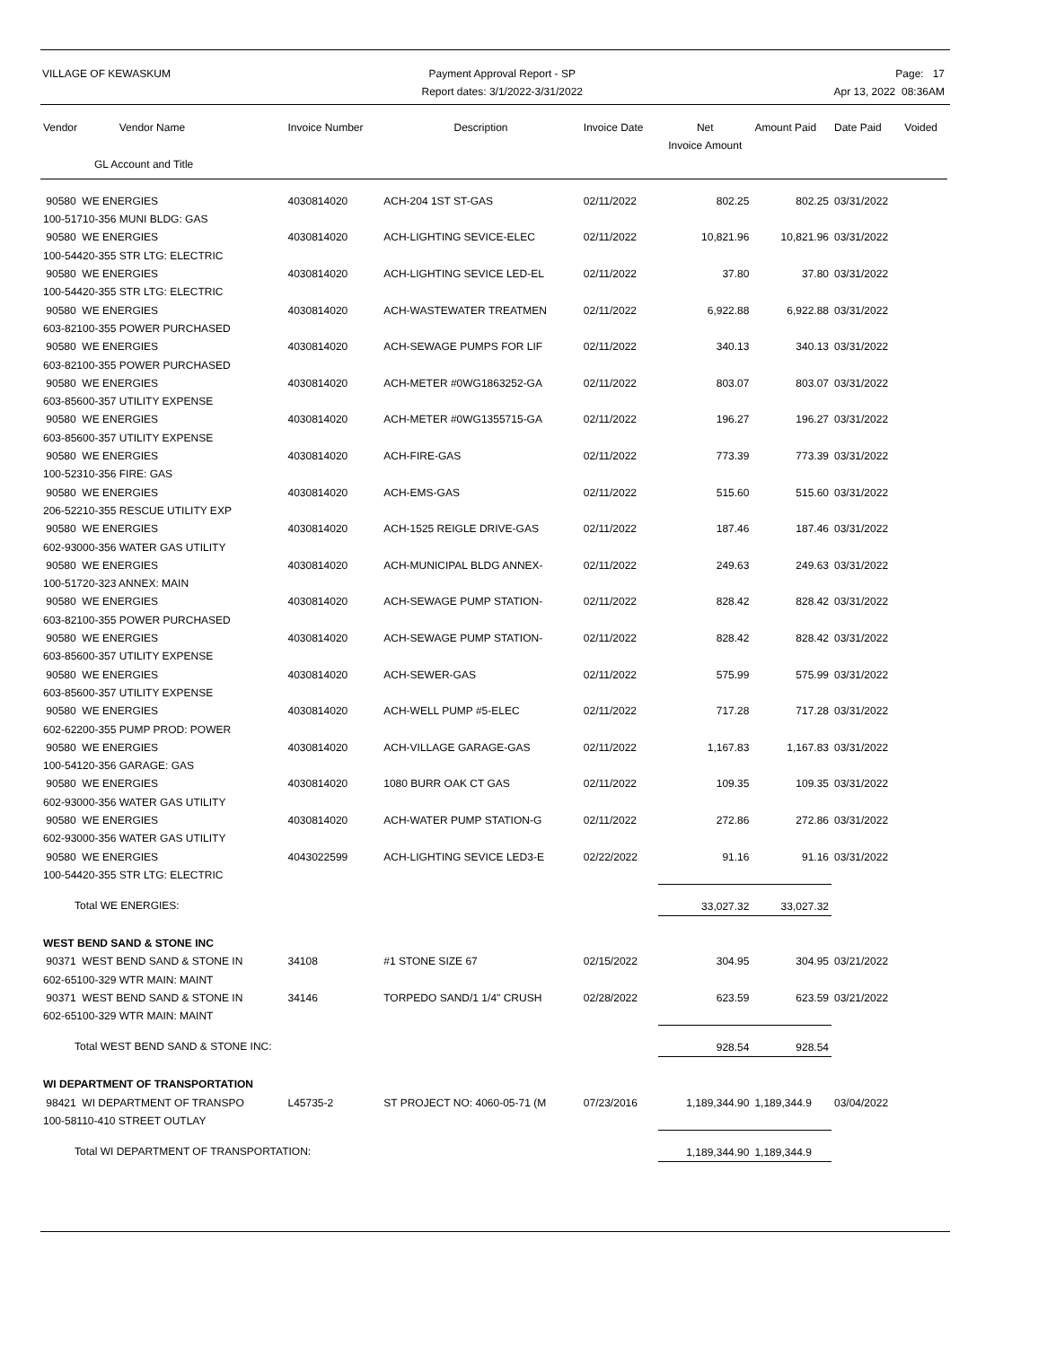VILLAGE OF KEWASKUM Payment Approval Report - SP
Report dates: 3/1/2022-3/31/2022
Page: 17
Apr 13, 2022 08:36AM
| Vendor Vendor Name | Invoice Number | Description | Invoice Date | Net Invoice Amount | Amount Paid | Date Paid | Voided |
| --- | --- | --- | --- | --- | --- | --- | --- |
| GL Account and Title | | | | | | | |
| 90580 WE ENERGIES 100-51710-356 MUNI BLDG: GAS | 4030814020 | ACH-204 1ST ST-GAS | 02/11/2022 | 802.25 | 802.25 | 03/31/2022 | |
| 90580 WE ENERGIES 100-54420-355 STR LTG: ELECTRIC | 4030814020 | ACH-LIGHTING SEVICE-ELEC | 02/11/2022 | 10,821.96 | 10,821.96 | 03/31/2022 | |
| 90580 WE ENERGIES 100-54420-355 STR LTG: ELECTRIC | 4030814020 | ACH-LIGHTING SEVICE LED-EL | 02/11/2022 | 37.80 | 37.80 | 03/31/2022 | |
| 90580 WE ENERGIES 603-82100-355 POWER PURCHASED | 4030814020 | ACH-WASTEWATER TREATMEN | 02/11/2022 | 6,922.88 | 6,922.88 | 03/31/2022 | |
| 90580 WE ENERGIES 603-82100-355 POWER PURCHASED | 4030814020 | ACH-SEWAGE PUMPS FOR LIF | 02/11/2022 | 340.13 | 340.13 | 03/31/2022 | |
| 90580 WE ENERGIES 603-85600-357 UTILITY EXPENSE | 4030814020 | ACH-METER #0WG1863252-GA | 02/11/2022 | 803.07 | 803.07 | 03/31/2022 | |
| 90580 WE ENERGIES 603-85600-357 UTILITY EXPENSE | 4030814020 | ACH-METER #0WG1355715-GA | 02/11/2022 | 196.27 | 196.27 | 03/31/2022 | |
| 90580 WE ENERGIES 100-52310-356 FIRE: GAS | 4030814020 | ACH-FIRE-GAS | 02/11/2022 | 773.39 | 773.39 | 03/31/2022 | |
| 90580 WE ENERGIES 206-52210-355 RESCUE UTILITY EXP | 4030814020 | ACH-EMS-GAS | 02/11/2022 | 515.60 | 515.60 | 03/31/2022 | |
| 90580 WE ENERGIES 602-93000-356 WATER GAS UTILITY | 4030814020 | ACH-1525 REIGLE DRIVE-GAS | 02/11/2022 | 187.46 | 187.46 | 03/31/2022 | |
| 90580 WE ENERGIES 100-51720-323 ANNEX: MAIN | 4030814020 | ACH-MUNICIPAL BLDG ANNEX- | 02/11/2022 | 249.63 | 249.63 | 03/31/2022 | |
| 90580 WE ENERGIES 603-82100-355 POWER PURCHASED | 4030814020 | ACH-SEWAGE PUMP STATION- | 02/11/2022 | 828.42 | 828.42 | 03/31/2022 | |
| 90580 WE ENERGIES 603-85600-357 UTILITY EXPENSE | 4030814020 | ACH-SEWAGE PUMP STATION- | 02/11/2022 | 828.42 | 828.42 | 03/31/2022 | |
| 90580 WE ENERGIES 603-85600-357 UTILITY EXPENSE | 4030814020 | ACH-SEWER-GAS | 02/11/2022 | 575.99 | 575.99 | 03/31/2022 | |
| 90580 WE ENERGIES 602-62200-355 PUMP PROD: POWER | 4030814020 | ACH-WELL PUMP #5-ELEC | 02/11/2022 | 717.28 | 717.28 | 03/31/2022 | |
| 90580 WE ENERGIES 100-54120-356 GARAGE: GAS | 4030814020 | ACH-VILLAGE GARAGE-GAS | 02/11/2022 | 1,167.83 | 1,167.83 | 03/31/2022 | |
| 90580 WE ENERGIES 602-93000-356 WATER GAS UTILITY | 4030814020 | 1080 BURR OAK CT GAS | 02/11/2022 | 109.35 | 109.35 | 03/31/2022 | |
| 90580 WE ENERGIES 602-93000-356 WATER GAS UTILITY | 4030814020 | ACH-WATER PUMP STATION-G | 02/11/2022 | 272.86 | 272.86 | 03/31/2022 | |
| 90580 WE ENERGIES 100-54420-355 STR LTG: ELECTRIC | 4043022599 | ACH-LIGHTING SEVICE LED3-E | 02/22/2022 | 91.16 | 91.16 | 03/31/2022 | |
| Total WE ENERGIES: | | | | 33,027.32 | 33,027.32 | | |
| WEST BEND SAND & STONE INC | | | | | | | |
| 90371 WEST BEND SAND & STONE IN 602-65100-329 WTR MAIN: MAINT | 34108 | #1 STONE SIZE 67 | 02/15/2022 | 304.95 | 304.95 | 03/21/2022 | |
| 90371 WEST BEND SAND & STONE IN 602-65100-329 WTR MAIN: MAINT | 34146 | TORPEDO SAND/1 1/4" CRUSH | 02/28/2022 | 623.59 | 623.59 | 03/21/2022 | |
| Total WEST BEND SAND & STONE INC: | | | | 928.54 | 928.54 | | |
| WI DEPARTMENT OF TRANSPORTATION | | | | | | | |
| 98421 WI DEPARTMENT OF TRANSPO 100-58110-410 STREET OUTLAY | L45735-2 | ST PROJECT NO: 4060-05-71 (M | 07/23/2016 | 1,189,344.90 | 1,189,344.9 | 03/04/2022 | |
| Total WI DEPARTMENT OF TRANSPORTATION: | | | | 1,189,344.90 | 1,189,344.9 | | |